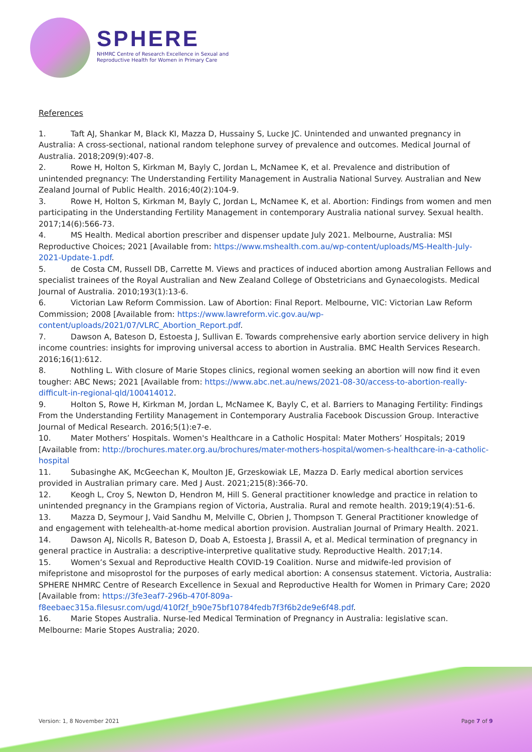SPHERE
NHMRC Centre of Research Excellence in Sexual and
Reproductive Health for Women in Primary Care
References
1. Taft AJ, Shankar M, Black KI, Mazza D, Hussainy S, Lucke JC. Unintended and unwanted pregnancy in Australia: A cross-sectional, national random telephone survey of prevalence and outcomes. Medical Journal of Australia. 2018;209(9):407-8.
2. Rowe H, Holton S, Kirkman M, Bayly C, Jordan L, McNamee K, et al. Prevalence and distribution of unintended pregnancy: The Understanding Fertility Management in Australia National Survey. Australian and New Zealand Journal of Public Health. 2016;40(2):104-9.
3. Rowe H, Holton S, Kirkman M, Bayly C, Jordan L, McNamee K, et al. Abortion: Findings from women and men participating in the Understanding Fertility Management in contemporary Australia national survey. Sexual health. 2017;14(6):566-73.
4. MS Health. Medical abortion prescriber and dispenser update July 2021. Melbourne, Australia: MSI Reproductive Choices; 2021 [Available from: https://www.mshealth.com.au/wp-content/uploads/MS-Health-July-2021-Update-1.pdf.
5. de Costa CM, Russell DB, Carrette M. Views and practices of induced abortion among Australian Fellows and specialist trainees of the Royal Australian and New Zealand College of Obstetricians and Gynaecologists. Medical Journal of Australia. 2010;193(1):13-6.
6. Victorian Law Reform Commission. Law of Abortion: Final Report. Melbourne, VIC: Victorian Law Reform Commission; 2008 [Available from: https://www.lawreform.vic.gov.au/wp-content/uploads/2021/07/VLRC_Abortion_Report.pdf.
7. Dawson A, Bateson D, Estoesta J, Sullivan E. Towards comprehensive early abortion service delivery in high income countries: insights for improving universal access to abortion in Australia. BMC Health Services Research. 2016;16(1):612.
8. Nothling L. With closure of Marie Stopes clinics, regional women seeking an abortion will now find it even tougher: ABC News; 2021 [Available from: https://www.abc.net.au/news/2021-08-30/access-to-abortion-really-difficult-in-regional-qld/100414012.
9. Holton S, Rowe H, Kirkman M, Jordan L, McNamee K, Bayly C, et al. Barriers to Managing Fertility: Findings From the Understanding Fertility Management in Contemporary Australia Facebook Discussion Group. Interactive Journal of Medical Research. 2016;5(1):e7-e.
10. Mater Mothers’ Hospitals. Women's Healthcare in a Catholic Hospital: Mater Mothers’ Hospitals; 2019 [Available from: http://brochures.mater.org.au/brochures/mater-mothers-hospital/women-s-healthcare-in-a-catholic-hospital
11. Subasinghe AK, McGeechan K, Moulton JE, Grzeskowiak LE, Mazza D. Early medical abortion services provided in Australian primary care. Med J Aust. 2021;215(8):366-70.
12. Keogh L, Croy S, Newton D, Hendron M, Hill S. General practitioner knowledge and practice in relation to unintended pregnancy in the Grampians region of Victoria, Australia. Rural and remote health. 2019;19(4):51-6.
13. Mazza D, Seymour J, Vaid Sandhu M, Melville C, Obrien J, Thompson T. General Practitioner knowledge of and engagement with telehealth-at-home medical abortion provision. Australian Journal of Primary Health. 2021.
14. Dawson AJ, Nicolls R, Bateson D, Doab A, Estoesta J, Brassil A, et al. Medical termination of pregnancy in general practice in Australia: a descriptive-interpretive qualitative study. Reproductive Health. 2017;14.
15. Women’s Sexual and Reproductive Health COVID-19 Coalition. Nurse and midwife-led provision of mifepristone and misoprostol for the purposes of early medical abortion: A consensus statement. Victoria, Australia: SPHERE NHMRC Centre of Research Excellence in Sexual and Reproductive Health for Women in Primary Care; 2020 [Available from: https://3fe3eaf7-296b-470f-809a-f8eebaec315a.filesusr.com/ugd/410f2f_b90e75bf10784fedb7f3f6b2de9e6f48.pdf.
16. Marie Stopes Australia. Nurse-led Medical Termination of Pregnancy in Australia: legislative scan. Melbourne: Marie Stopes Australia; 2020.
Version: 1, 8 November 2021 Page 7 of 9